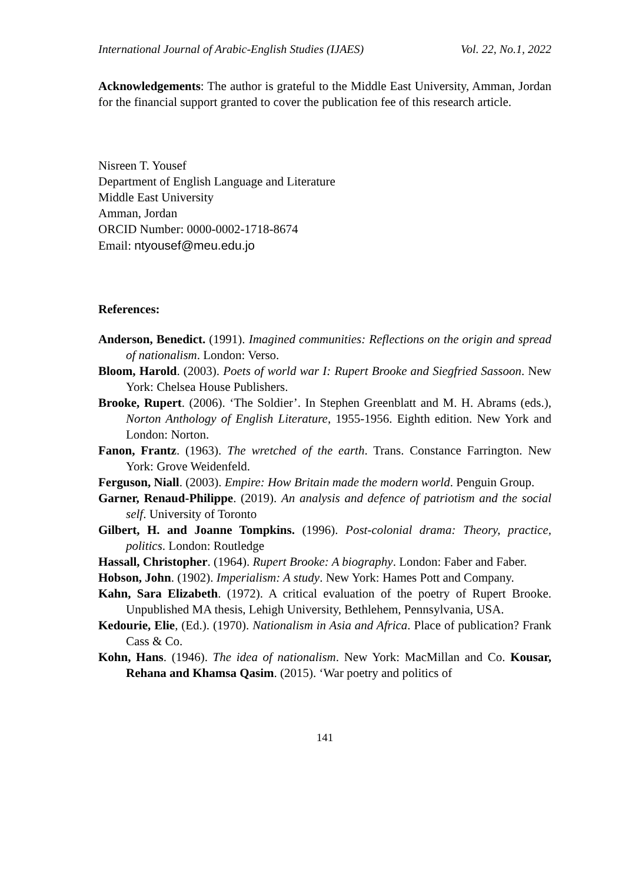International Journal of Arabic-English Studies (IJAES) Vol. 22, No.1, 2022
Acknowledgements: The author is grateful to the Middle East University, Amman, Jordan for the financial support granted to cover the publication fee of this research article.
Nisreen T. Yousef
Department of English Language and Literature
Middle East University
Amman, Jordan
ORCID Number: 0000-0002-1718-8674
Email: ntyousef@meu.edu.jo
References:
Anderson, Benedict. (1991). Imagined communities: Reflections on the origin and spread of nationalism. London: Verso.
Bloom, Harold. (2003). Poets of world war I: Rupert Brooke and Siegfried Sassoon. New York: Chelsea House Publishers.
Brooke, Rupert. (2006). ‘The Soldier’. In Stephen Greenblatt and M. H. Abrams (eds.), Norton Anthology of English Literature, 1955-1956. Eighth edition. New York and London: Norton.
Fanon, Frantz. (1963). The wretched of the earth. Trans. Constance Farrington. New York: Grove Weidenfeld.
Ferguson, Niall. (2003). Empire: How Britain made the modern world. Penguin Group.
Garner, Renaud-Philippe. (2019). An analysis and defence of patriotism and the social self. University of Toronto
Gilbert, H. and Joanne Tompkins. (1996). Post-colonial drama: Theory, practice, politics. London: Routledge
Hassall, Christopher. (1964). Rupert Brooke: A biography. London: Faber and Faber.
Hobson, John. (1902). Imperialism: A study. New York: Hames Pott and Company.
Kahn, Sara Elizabeth. (1972). A critical evaluation of the poetry of Rupert Brooke. Unpublished MA thesis, Lehigh University, Bethlehem, Pennsylvania, USA.
Kedourie, Elie, (Ed.). (1970). Nationalism in Asia and Africa. Place of publication? Frank Cass & Co.
Kohn, Hans. (1946). The idea of nationalism. New York: MacMillan and Co. Kousar, Rehana and Khamsa Qasim. (2015). ‘War poetry and politics of
141